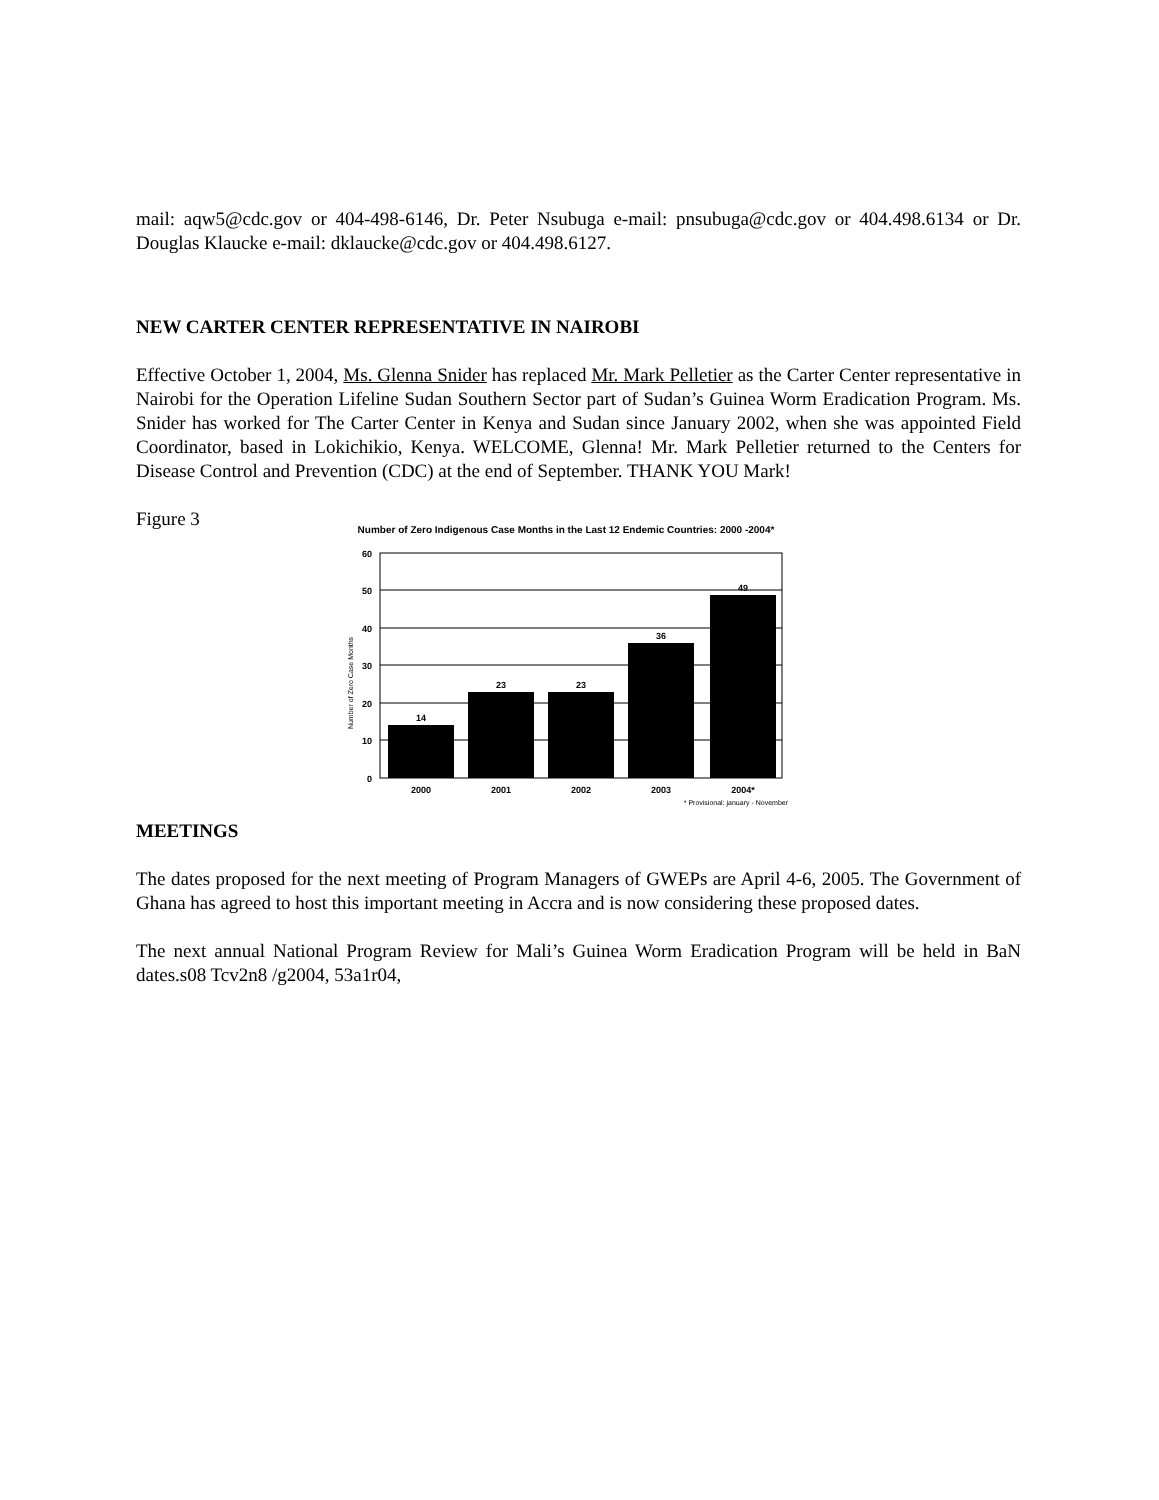mail: aqw5@cdc.gov or 404-498-6146, Dr. Peter Nsubuga e-mail: pnsubuga@cdc.gov or 404.498.6134 or Dr. Douglas Klaucke e-mail: dklaucke@cdc.gov or 404.498.6127.
NEW CARTER CENTER REPRESENTATIVE IN NAIROBI
Effective October 1, 2004, Ms. Glenna Snider has replaced Mr. Mark Pelletier as the Carter Center representative in Nairobi for the Operation Lifeline Sudan Southern Sector part of Sudan’s Guinea Worm Eradication Program. Ms. Snider has worked for The Carter Center in Kenya and Sudan since January 2002, when she was appointed Field Coordinator, based in Lokichikio, Kenya. WELCOME, Glenna! Mr. Mark Pelletier returned to the Centers for Disease Control and Prevention (CDC) at the end of September. THANK YOU Mark!
Figure 3
Number of Zero Indigenous Case Months in the Last 12 Endemic Countries: 2000 -2004*
Number of Zero Case Months
60
50
40
30
20
10
0
14
23
23
36
49
2000
2001
2002
2003
2004*
* Provisional: january - November
MEETINGS
The dates proposed for the next meeting of Program Managers of GWEPs are April 4-6, 2005. The Government of Ghana has agreed to host this important meeting in Accra and is now considering these proposed dates.
The next annual National Program Review for Mali’s Guinea Worm Eradication Program will be held in BaN dates.s08 Tcv2n8 /g2004, 53a1r04,